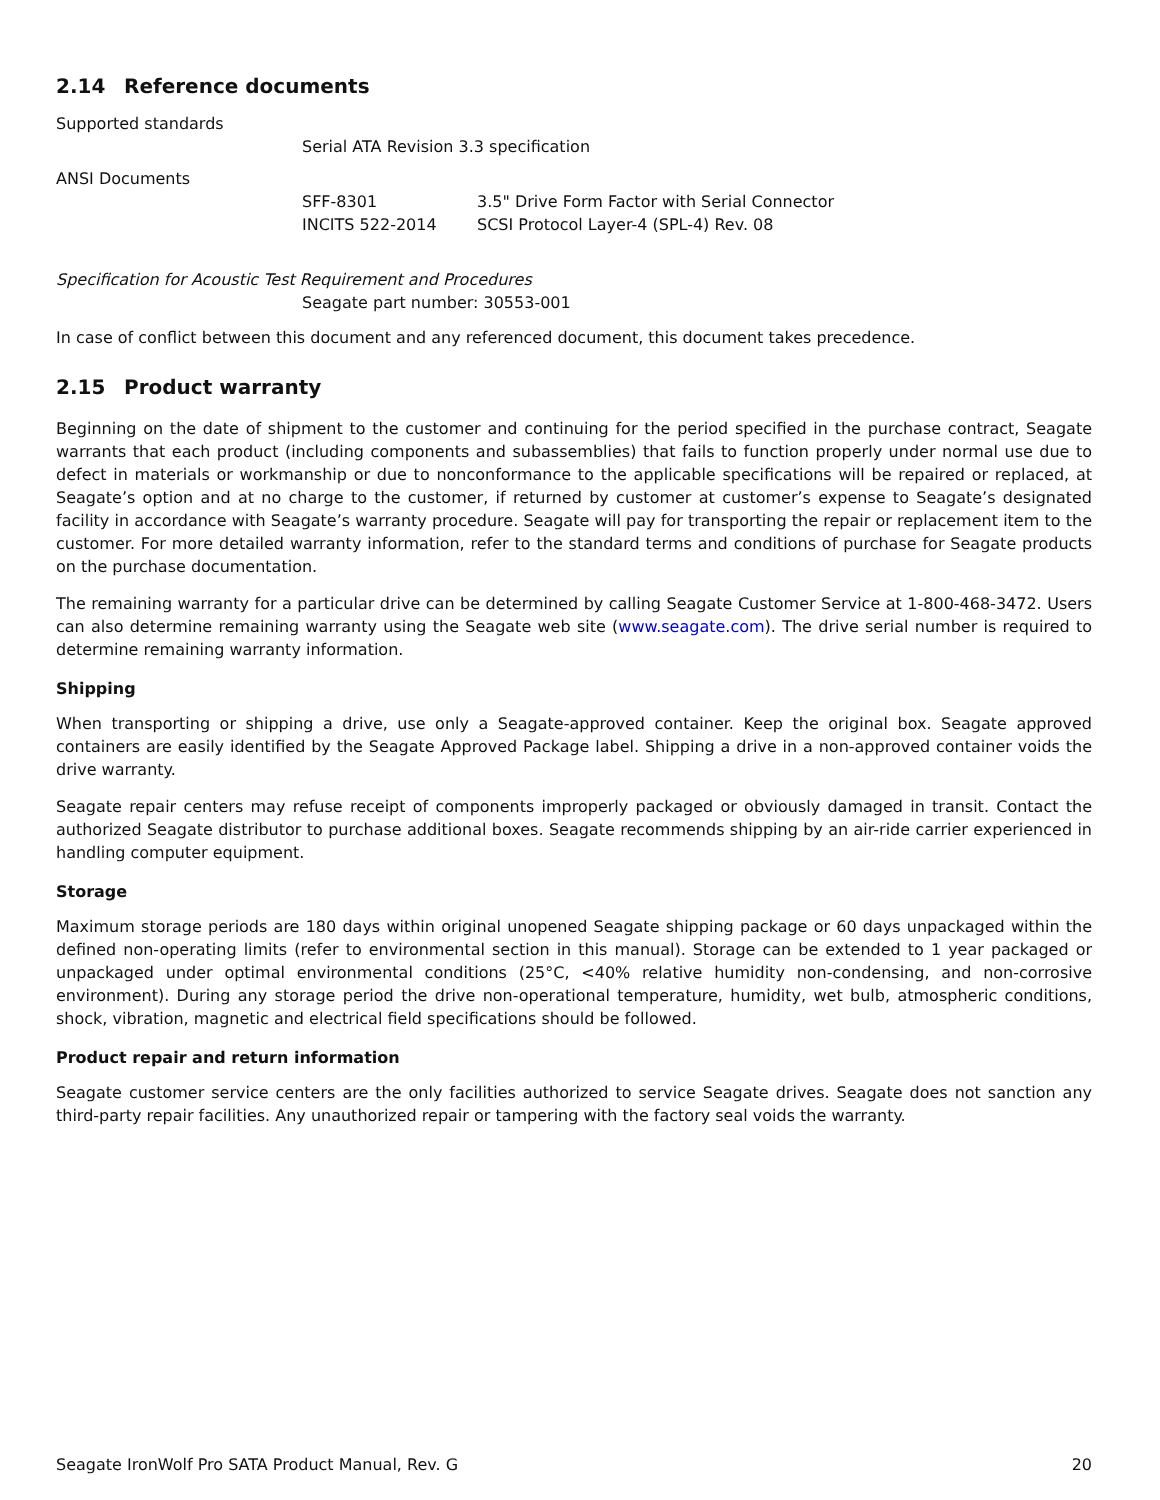2.14 Reference documents
Supported standards
Serial ATA Revision 3.3 specification
ANSI Documents
SFF-8301
3.5" Drive Form Factor with Serial Connector
INCITS 522-2014
SCSI Protocol Layer-4 (SPL-4) Rev. 08
Specification for Acoustic Test Requirement and Procedures
Seagate part number: 30553-001
In case of conflict between this document and any referenced document, this document takes precedence.
2.15 Product warranty
Beginning on the date of shipment to the customer and continuing for the period specified in the purchase contract, Seagate warrants that each product (including components and subassemblies) that fails to function properly under normal use due to defect in materials or workmanship or due to nonconformance to the applicable specifications will be repaired or replaced, at Seagate’s option and at no charge to the customer, if returned by customer at customer’s expense to Seagate’s designated facility in accordance with Seagate’s warranty procedure. Seagate will pay for transporting the repair or replacement item to the customer. For more detailed warranty information, refer to the standard terms and conditions of purchase for Seagate products on the purchase documentation.
The remaining warranty for a particular drive can be determined by calling Seagate Customer Service at 1-800-468-3472. Users can also determine remaining warranty using the Seagate web site (www.seagate.com). The drive serial number is required to determine remaining warranty information.
Shipping
When transporting or shipping a drive, use only a Seagate-approved container. Keep the original box. Seagate approved containers are easily identified by the Seagate Approved Package label. Shipping a drive in a non-approved container voids the drive warranty.
Seagate repair centers may refuse receipt of components improperly packaged or obviously damaged in transit. Contact the authorized Seagate distributor to purchase additional boxes. Seagate recommends shipping by an air-ride carrier experienced in handling computer equipment.
Storage
Maximum storage periods are 180 days within original unopened Seagate shipping package or 60 days unpackaged within the defined non-operating limits (refer to environmental section in this manual). Storage can be extended to 1 year packaged or unpackaged under optimal environmental conditions (25°C, <40% relative humidity non-condensing, and non-corrosive environment). During any storage period the drive non-operational temperature, humidity, wet bulb, atmospheric conditions, shock, vibration, magnetic and electrical field specifications should be followed.
Product repair and return information
Seagate customer service centers are the only facilities authorized to service Seagate drives. Seagate does not sanction any third-party repair facilities. Any unauthorized repair or tampering with the factory seal voids the warranty.
Seagate IronWolf Pro SATA Product Manual, Rev. G 20